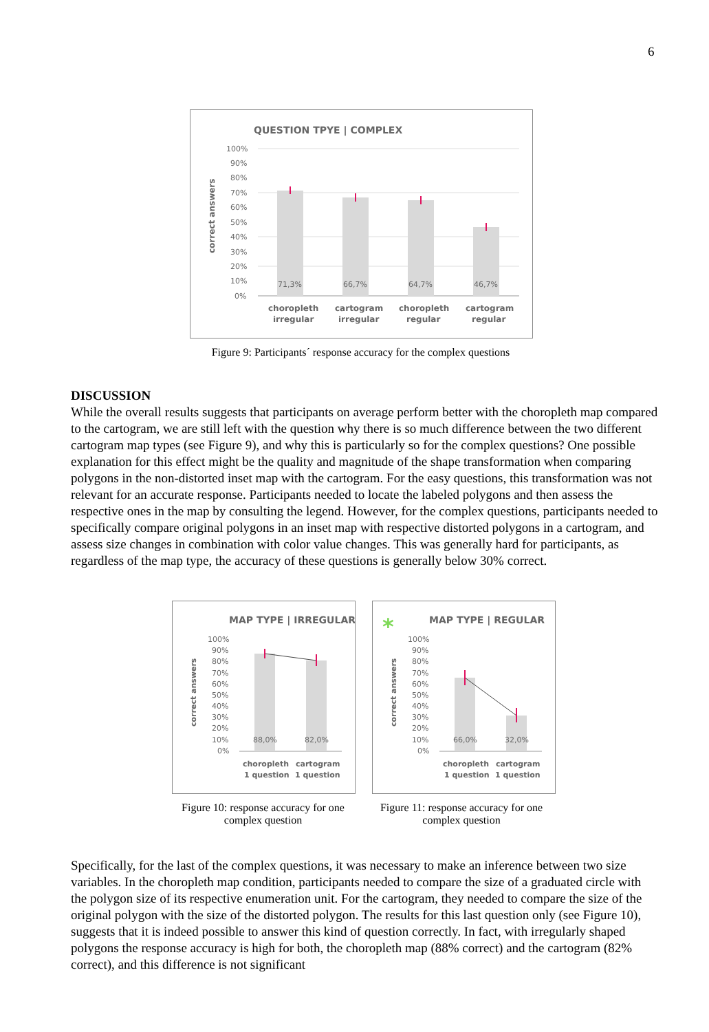6
QUESTION TPYE | COMPLEX
100%
90%
80%
70%
60%
50%
40%
30%
20%
10%
0%
correct answers
71,3%
66,7%
64,7%
46,7%
choropleth
irregular
cartogram
irregular
choropleth
regular
cartogram
regular
Figure 9: Participants´ response accuracy for the complex questions
DISCUSSION
While the overall results suggests that participants on average perform better with the choropleth map compared to the cartogram, we are still left with the question why there is so much difference between the two different cartogram map types (see Figure 9), and why this is particularly so for the complex questions? One possible explanation for this effect might be the quality and magnitude of the shape transformation when comparing polygons in the non-distorted inset map with the cartogram. For the easy questions, this transformation was not relevant for an accurate response. Participants needed to locate the labeled polygons and then assess the respective ones in the map by consulting the legend. However, for the complex questions, participants needed to specifically compare original polygons in an inset map with respective distorted polygons in a cartogram, and assess size changes in combination with color value changes. This was generally hard for participants, as regardless of the map type, the accuracy of these questions is generally below 30% correct.
MAP TYPE | IRREGULAR
100%
90%
80%
70%
60%
50%
40%
30%
20%
10%
0%
correct answers
88,0%
82,0%
choropleth
1 question
cartogram
1 question
*
MAP TYPE | REGULAR
100%
90%
80%
70%
60%
50%
40%
30%
20%
10%
0%
correct answers
66,0%
32,0%
choropleth
1 question
cartogram
1 question
Figure 10: response accuracy for one complex question
Figure 11: response accuracy for one complex question
Specifically, for the last of the complex questions, it was necessary to make an inference between two size variables. In the choropleth map condition, participants needed to compare the size of a graduated circle with the polygon size of its respective enumeration unit. For the cartogram, they needed to compare the size of the original polygon with the size of the distorted polygon. The results for this last question only (see Figure 10), suggests that it is indeed possible to answer this kind of question correctly. In fact, with irregularly shaped polygons the response accuracy is high for both, the choropleth map (88% correct) and the cartogram (82% correct), and this difference is not significant